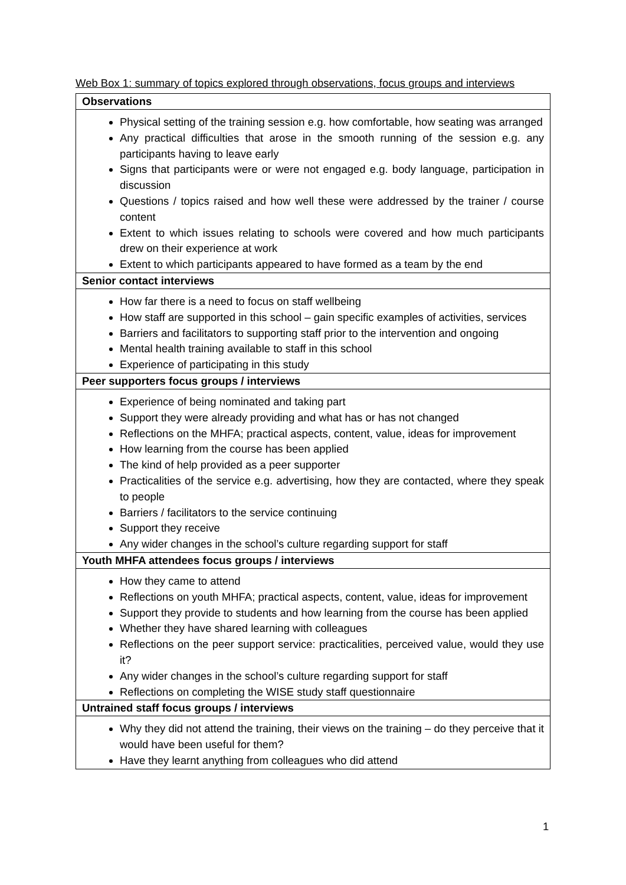Web Box 1: summary of topics explored through observations, focus groups and interviews
| Observations |
| --- |
| Physical setting of the training session e.g. how comfortable, how seating was arranged Any practical difficulties that arose in the smooth running of the session e.g. any participants having to leave early Signs that participants were or were not engaged e.g. body language, participation in discussion Questions / topics raised and how well these were addressed by the trainer / course content Extent to which issues relating to schools were covered and how much participants drew on their experience at work Extent to which participants appeared to have formed as a team by the end |
| Senior contact interviews |
| How far there is a need to focus on staff wellbeing How staff are supported in this school – gain specific examples of activities, services Barriers and facilitators to supporting staff prior to the intervention and ongoing Mental health training available to staff in this school Experience of participating in this study |
| Peer supporters focus groups / interviews |
| Experience of being nominated and taking part Support they were already providing and what has or has not changed Reflections on the MHFA; practical aspects, content, value, ideas for improvement How learning from the course has been applied The kind of help provided as a peer supporter Practicalities of the service e.g. advertising, how they are contacted, where they speak to people Barriers / facilitators to the service continuing Support they receive Any wider changes in the school’s culture regarding support for staff |
| Youth MHFA attendees focus groups / interviews |
| How they came to attend Reflections on youth MHFA; practical aspects, content, value, ideas for improvement Support they provide to students and how learning from the course has been applied Whether they have shared learning with colleagues Reflections on the peer support service: practicalities, perceived value, would they use it? Any wider changes in the school’s culture regarding support for staff Reflections on completing the WISE study staff questionnaire |
| Untrained staff focus groups / interviews |
| Why they did not attend the training, their views on the training – do they perceive that it would have been useful for them? Have they learnt anything from colleagues who did attend |
1